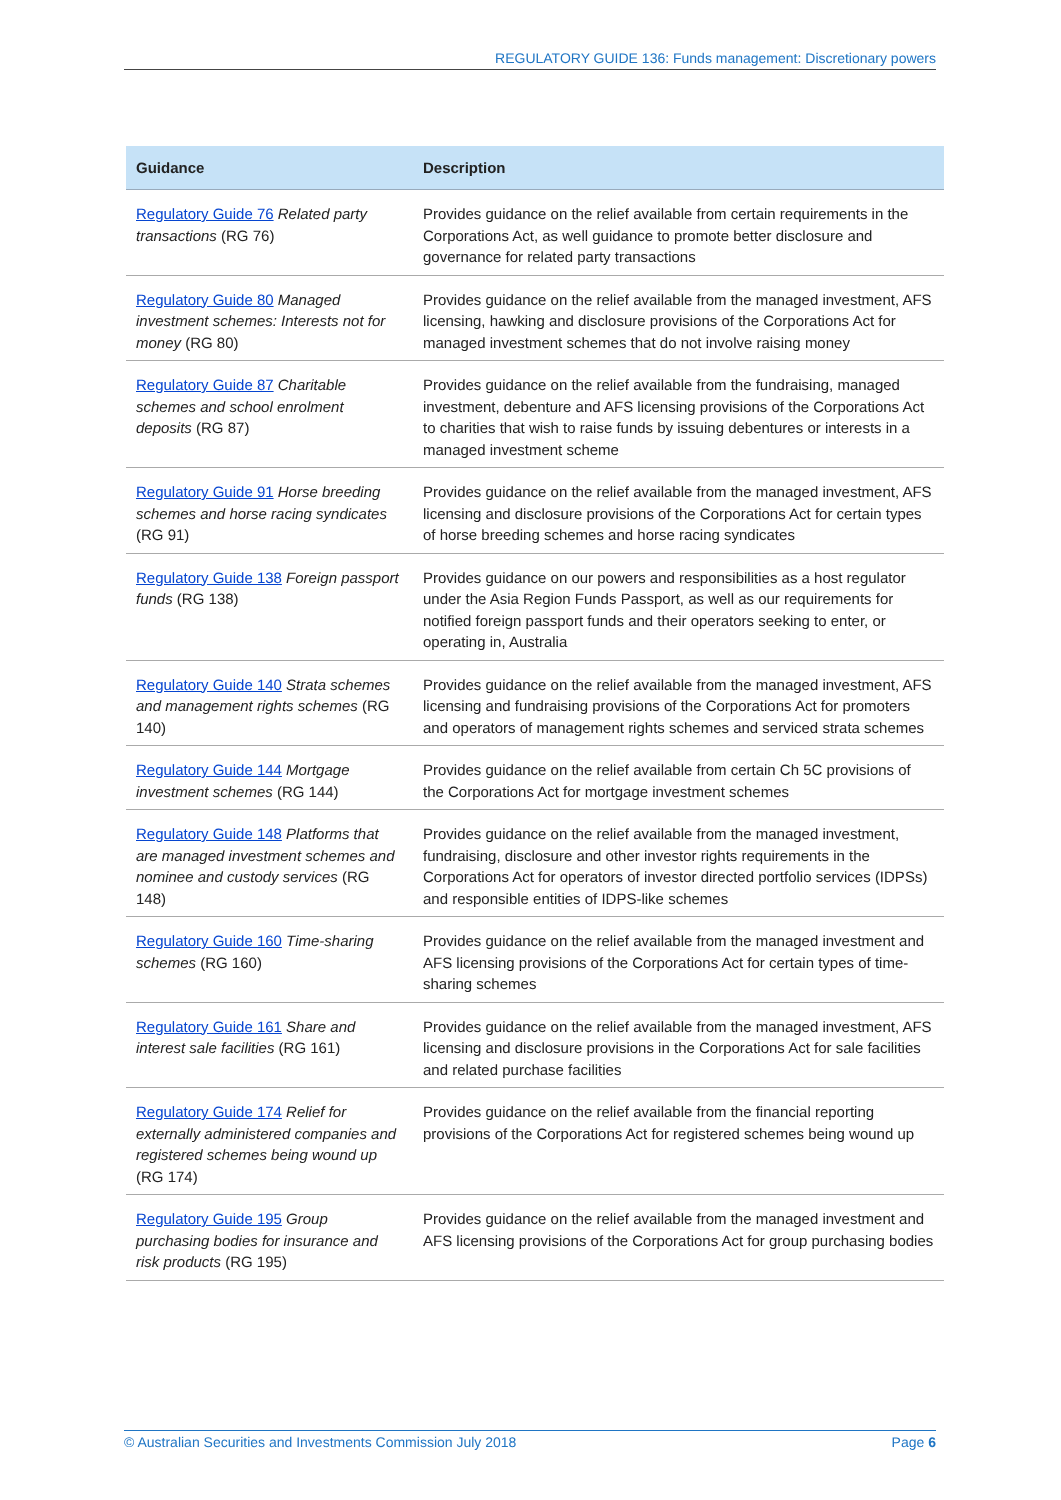REGULATORY GUIDE 136: Funds management: Discretionary powers
| Guidance | Description |
| --- | --- |
| Regulatory Guide 76 Related party transactions (RG 76) | Provides guidance on the relief available from certain requirements in the Corporations Act, as well guidance to promote better disclosure and governance for related party transactions |
| Regulatory Guide 80 Managed investment schemes: Interests not for money (RG 80) | Provides guidance on the relief available from the managed investment, AFS licensing, hawking and disclosure provisions of the Corporations Act for managed investment schemes that do not involve raising money |
| Regulatory Guide 87 Charitable schemes and school enrolment deposits (RG 87) | Provides guidance on the relief available from the fundraising, managed investment, debenture and AFS licensing provisions of the Corporations Act to charities that wish to raise funds by issuing debentures or interests in a managed investment scheme |
| Regulatory Guide 91 Horse breeding schemes and horse racing syndicates (RG 91) | Provides guidance on the relief available from the managed investment, AFS licensing and disclosure provisions of the Corporations Act for certain types of horse breeding schemes and horse racing syndicates |
| Regulatory Guide 138 Foreign passport funds (RG 138) | Provides guidance on our powers and responsibilities as a host regulator under the Asia Region Funds Passport, as well as our requirements for notified foreign passport funds and their operators seeking to enter, or operating in, Australia |
| Regulatory Guide 140 Strata schemes and management rights schemes (RG 140) | Provides guidance on the relief available from the managed investment, AFS licensing and fundraising provisions of the Corporations Act for promoters and operators of management rights schemes and serviced strata schemes |
| Regulatory Guide 144 Mortgage investment schemes (RG 144) | Provides guidance on the relief available from certain Ch 5C provisions of the Corporations Act for mortgage investment schemes |
| Regulatory Guide 148 Platforms that are managed investment schemes and nominee and custody services (RG 148) | Provides guidance on the relief available from the managed investment, fundraising, disclosure and other investor rights requirements in the Corporations Act for operators of investor directed portfolio services (IDPSs) and responsible entities of IDPS-like schemes |
| Regulatory Guide 160 Time-sharing schemes (RG 160) | Provides guidance on the relief available from the managed investment and AFS licensing provisions of the Corporations Act for certain types of time-sharing schemes |
| Regulatory Guide 161 Share and interest sale facilities (RG 161) | Provides guidance on the relief available from the managed investment, AFS licensing and disclosure provisions in the Corporations Act for sale facilities and related purchase facilities |
| Regulatory Guide 174 Relief for externally administered companies and registered schemes being wound up (RG 174) | Provides guidance on the relief available from the financial reporting provisions of the Corporations Act for registered schemes being wound up |
| Regulatory Guide 195 Group purchasing bodies for insurance and risk products (RG 195) | Provides guidance on the relief available from the managed investment and AFS licensing provisions of the Corporations Act for group purchasing bodies |
© Australian Securities and Investments Commission July 2018 Page 6